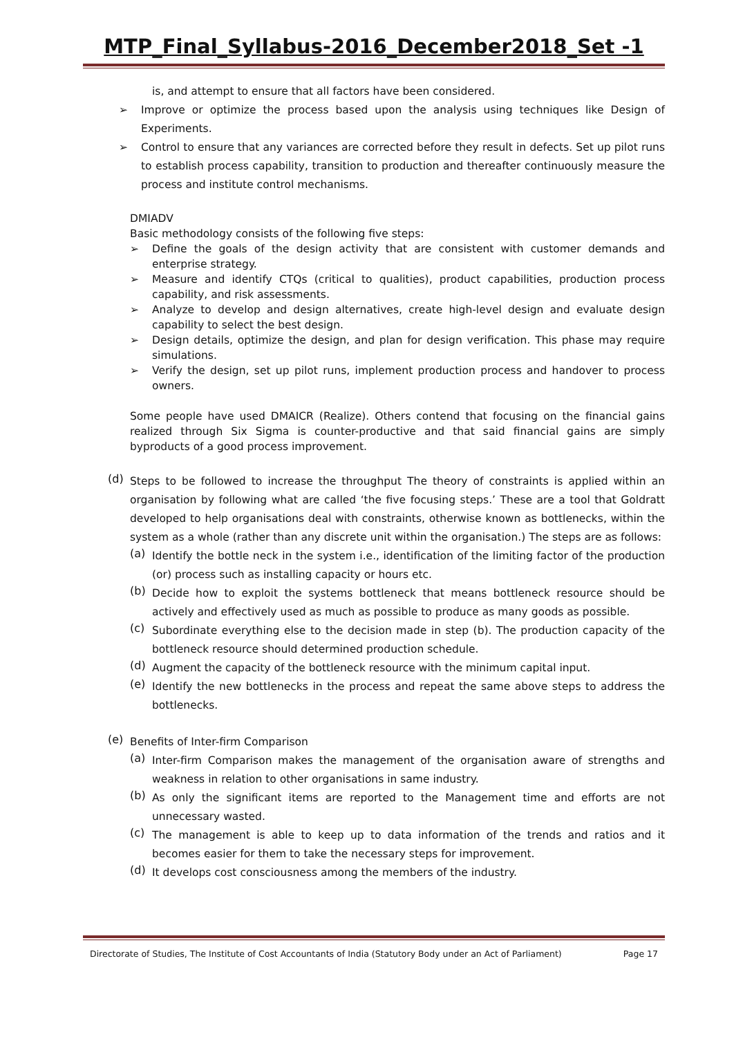MTP_Final_Syllabus-2016_December2018_Set -1
is, and attempt to ensure that all factors have been considered.
➢ Improve or optimize the process based upon the analysis using techniques like Design of Experiments.
➢ Control to ensure that any variances are corrected before they result in defects. Set up pilot runs to establish process capability, transition to production and thereafter continuously measure the process and institute control mechanisms.
DMIADV
Basic methodology consists of the following five steps:
➢ Define the goals of the design activity that are consistent with customer demands and enterprise strategy.
➢ Measure and identify CTQs (critical to qualities), product capabilities, production process capability, and risk assessments.
➢ Analyze to develop and design alternatives, create high-level design and evaluate design capability to select the best design.
➢ Design details, optimize the design, and plan for design verification. This phase may require simulations.
➢ Verify the design, set up pilot runs, implement production process and handover to process owners.
Some people have used DMAICR (Realize). Others contend that focusing on the financial gains realized through Six Sigma is counter-productive and that said financial gains are simply byproducts of a good process improvement.
(d)
Steps to be followed to increase the throughput The theory of constraints is applied within an organisation by following what are called ‘the five focusing steps.’ These are a tool that Goldratt developed to help organisations deal with constraints, otherwise known as bottlenecks, within the system as a whole (rather than any discrete unit within the organisation.) The steps are as follows:
(a)
Identify the bottle neck in the system i.e., identification of the limiting factor of the production (or) process such as installing capacity or hours etc.
(b)
Decide how to exploit the systems bottleneck that means bottleneck resource should be actively and effectively used as much as possible to produce as many goods as possible.
(c)
Subordinate everything else to the decision made in step (b). The production capacity of the bottleneck resource should determined production schedule.
(d)
Augment the capacity of the bottleneck resource with the minimum capital input.
(e)
Identify the new bottlenecks in the process and repeat the same above steps to address the bottlenecks.
(e)
Benefits of Inter-firm Comparison
(a)
Inter-firm Comparison makes the management of the organisation aware of strengths and weakness in relation to other organisations in same industry.
(b)
As only the significant items are reported to the Management time and efforts are not unnecessary wasted.
(c)
The management is able to keep up to data information of the trends and ratios and it becomes easier for them to take the necessary steps for improvement.
(d)
It develops cost consciousness among the members of the industry.
Directorate of Studies, The Institute of Cost Accountants of India (Statutory Body under an Act of Parliament) Page 17